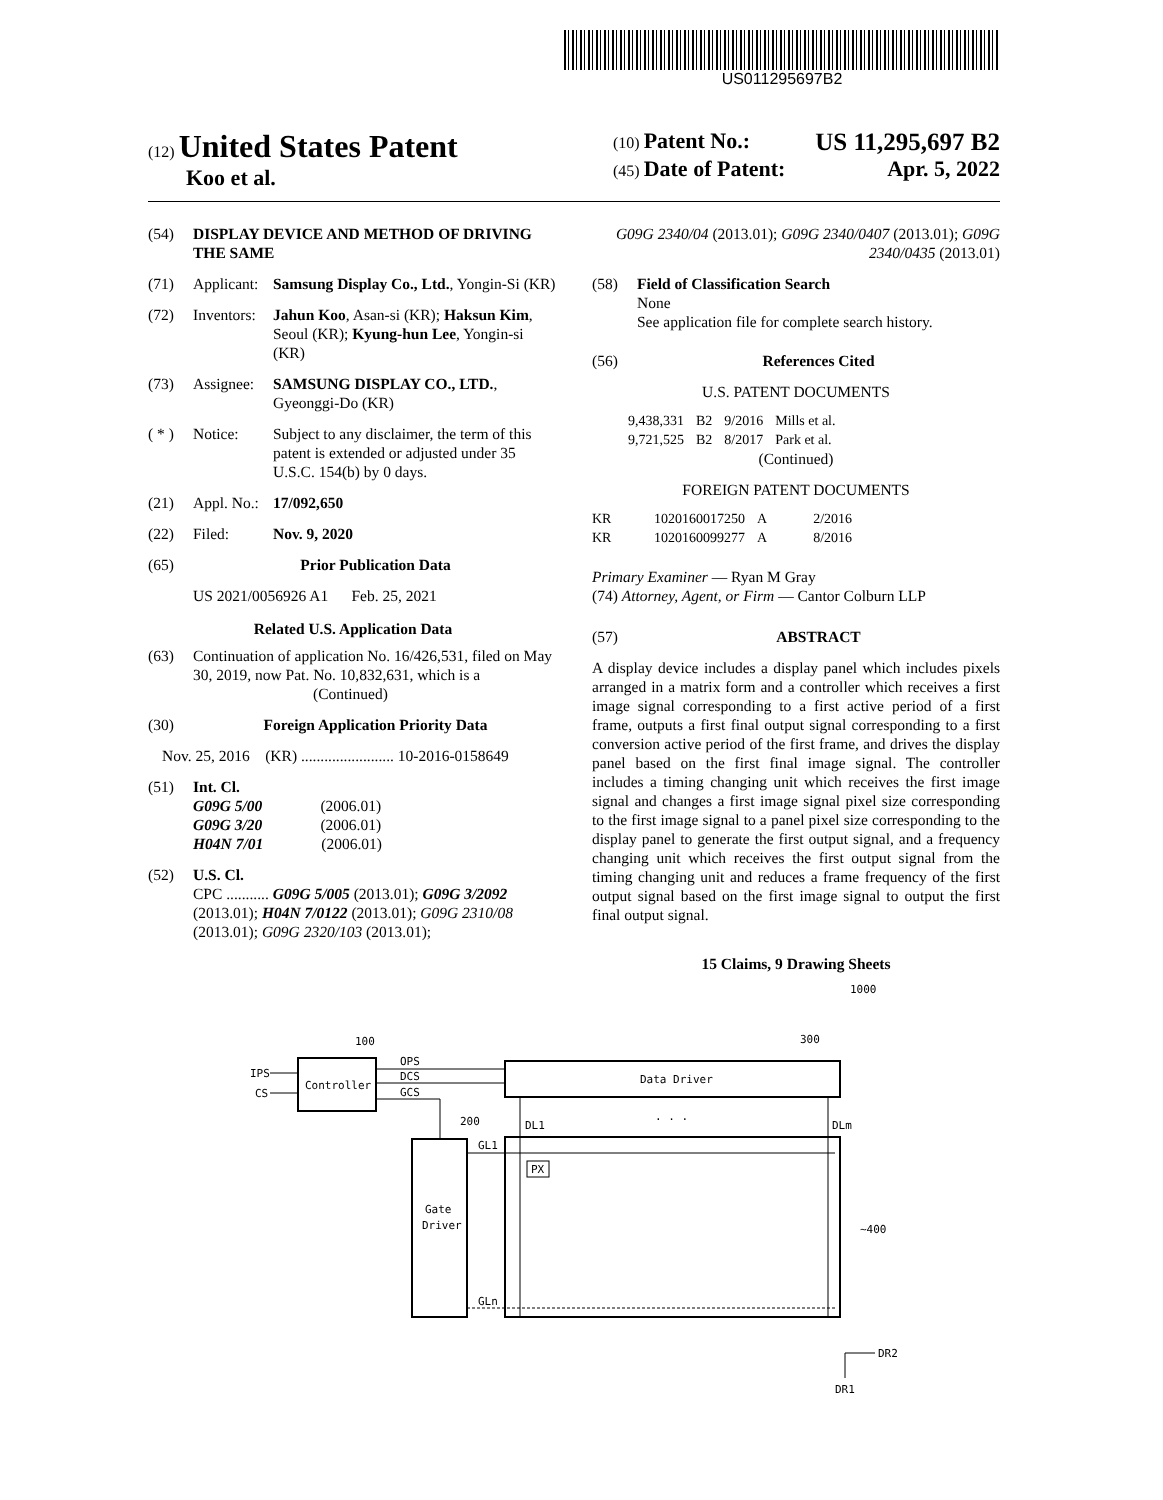US011295697B2
(12) United States Patent
Koo et al.
(10) Patent No.: US 11,295,697 B2
(45) Date of Patent: Apr. 5, 2022
(54) DISPLAY DEVICE AND METHOD OF DRIVING THE SAME
(71) Applicant: Samsung Display Co., Ltd., Yongin-Si (KR)
(72) Inventors: Jahun Koo, Asan-si (KR); Haksun Kim, Seoul (KR); Kyung-hun Lee, Yongin-si (KR)
(73) Assignee: SAMSUNG DISPLAY CO., LTD., Gyeonggi-Do (KR)
( * ) Notice: Subject to any disclaimer, the term of this patent is extended or adjusted under 35 U.S.C. 154(b) by 0 days.
(21) Appl. No.: 17/092,650
(22) Filed: Nov. 9, 2020
(65) Prior Publication Data
US 2021/0056926 A1 Feb. 25, 2021
Related U.S. Application Data
(63) Continuation of application No. 16/426,531, filed on May 30, 2019, now Pat. No. 10,832,631, which is a
(Continued)
(30) Foreign Application Priority Data
Nov. 25, 2016 (KR) ........................ 10-2016-0158649
(51) Int. Cl.
G09G 5/00 (2006.01)
G09G 3/20 (2006.01)
H04N 7/01 (2006.01)
(52) U.S. Cl.
CPC ........... G09G 5/005 (2013.01); G09G 3/2092 (2013.01); H04N 7/0122 (2013.01); G09G 2310/08 (2013.01); G09G 2320/103 (2013.01);
G09G 2340/04 (2013.01); G09G 2340/0407 (2013.01); G09G 2340/0435 (2013.01)
(58) Field of Classification Search
None
See application file for complete search history.
(56) References Cited
U.S. PATENT DOCUMENTS
| 9,438,331 | B2 | 9/2016 | Mills et al. |
| 9,721,525 | B2 | 8/2017 | Park et al. |
(Continued)
FOREIGN PATENT DOCUMENTS
| KR | 1020160017250 | A | 2/2016 |
| KR | 1020160099277 | A | 8/2016 |
Primary Examiner — Ryan M Gray
(74) Attorney, Agent, or Firm — Cantor Colburn LLP
(57) ABSTRACT
A display device includes a display panel which includes pixels arranged in a matrix form and a controller which receives a first image signal corresponding to a first active period of a first frame, outputs a first final output signal corresponding to a first conversion active period of the first frame, and drives the display panel based on the first final image signal. The controller includes a timing changing unit which receives the first image signal and changes a first image signal pixel size corresponding to the first image signal to a panel pixel size corresponding to the display panel to generate the first output signal, and a frequency changing unit which receives the first output signal from the timing changing unit and reduces a frame frequency of the first output signal based on the first image signal to output the first final output signal.
15 Claims, 9 Drawing Sheets
IPS
CS
Controller
100
OPS
DCS
GCS
Data Driver
300
1000
200
DL1
DLm
· · ·
GL1
PX
Gate
Driver
GLn
~400
DR2
DR1